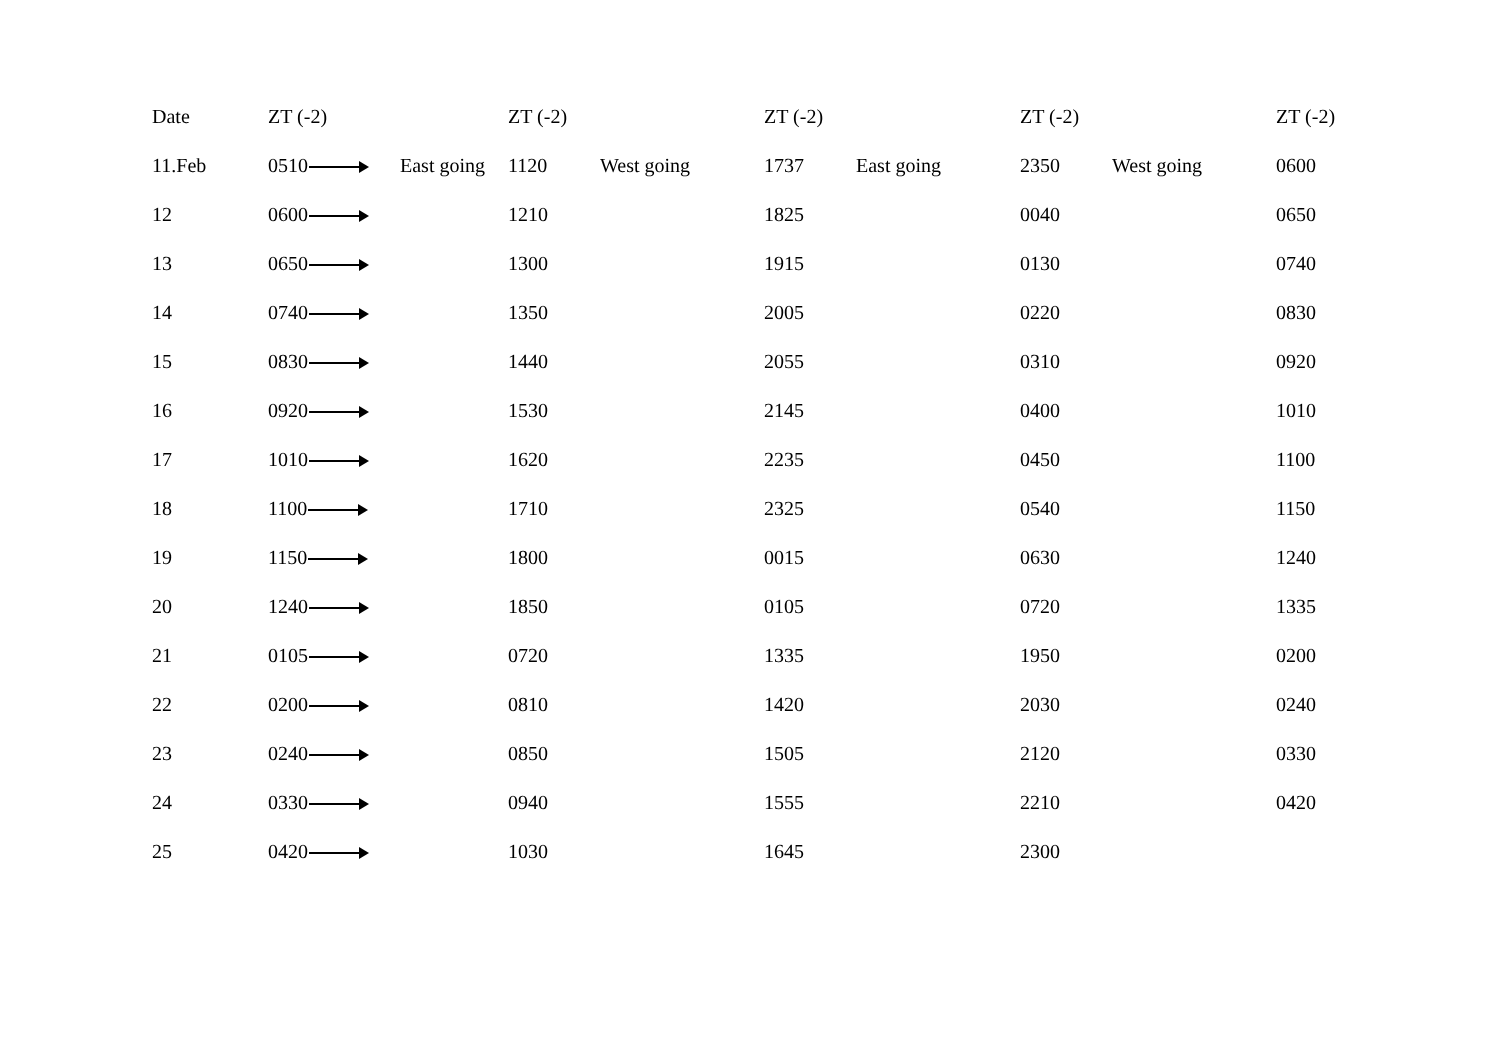| Date | ZT (-2) | | ZT (-2) | | ZT (-2) | | ZT (-2) | | ZT (-2) |
| --- | --- | --- | --- | --- | --- | --- | --- | --- | --- |
| 11.Feb | 0510 | East going | 1120 | West going | 1737 | East going | 2350 | West going | 0600 |
| 12 | 0600 | | 1210 | | 1825 | | 0040 | | 0650 |
| 13 | 0650 | | 1300 | | 1915 | | 0130 | | 0740 |
| 14 | 0740 | | 1350 | | 2005 | | 0220 | | 0830 |
| 15 | 0830 | | 1440 | | 2055 | | 0310 | | 0920 |
| 16 | 0920 | | 1530 | | 2145 | | 0400 | | 1010 |
| 17 | 1010 | | 1620 | | 2235 | | 0450 | | 1100 |
| 18 | 1100 | | 1710 | | 2325 | | 0540 | | 1150 |
| 19 | 1150 | | 1800 | | 0015 | | 0630 | | 1240 |
| 20 | 1240 | | 1850 | | 0105 | | 0720 | | 1335 |
| 21 | 0105 | | 0720 | | 1335 | | 1950 | | 0200 |
| 22 | 0200 | | 0810 | | 1420 | | 2030 | | 0240 |
| 23 | 0240 | | 0850 | | 1505 | | 2120 | | 0330 |
| 24 | 0330 | | 0940 | | 1555 | | 2210 | | 0420 |
| 25 | 0420 | | 1030 | | 1645 | | 2300 | | |